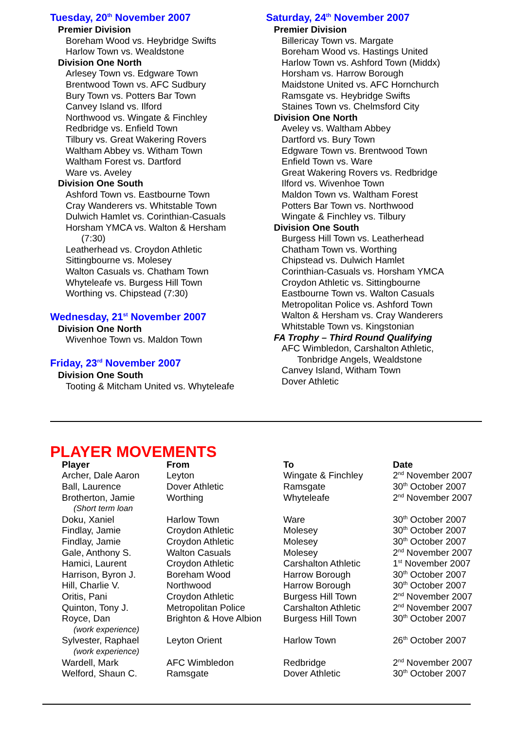Tuesday, 20<sup>th</sup> November 2007
Premier Division
Boreham Wood vs. Heybridge Swifts
Harlow Town vs. Wealdstone
Division One North
Arlesey Town vs. Edgware Town
Brentwood Town vs. AFC Sudbury
Bury Town vs. Potters Bar Town
Canvey Island vs. Ilford
Northwood vs. Wingate & Finchley
Redbridge vs. Enfield Town
Tilbury vs. Great Wakering Rovers
Waltham Abbey vs. Witham Town
Waltham Forest vs. Dartford
Ware vs. Aveley
Division One South
Ashford Town vs. Eastbourne Town
Cray Wanderers vs. Whitstable Town
Dulwich Hamlet vs. Corinthian-Casuals
Horsham YMCA vs. Walton & Hersham
(7:30)
Leatherhead vs. Croydon Athletic
Sittingbourne vs. Molesey
Walton Casuals vs. Chatham Town
Whyteleafe vs. Burgess Hill Town
Worthing vs. Chipstead (7:30)
Wednesday, 21<sup>st</sup> November 2007
Division One North
Wivenhoe Town vs. Maldon Town
Friday, 23<sup>rd</sup> November 2007
Division One South
Tooting & Mitcham United vs. Whyteleafe
Saturday, 24<sup>th</sup> November 2007
Premier Division
Billericay Town vs. Margate
Boreham Wood vs. Hastings United
Harlow Town vs. Ashford Town (Middx)
Horsham vs. Harrow Borough
Maidstone United vs. AFC Hornchurch
Ramsgate vs. Heybridge Swifts
Staines Town vs. Chelmsford City
Division One North
Aveley vs. Waltham Abbey
Dartford vs. Bury Town
Edgware Town vs. Brentwood Town
Enfield Town vs. Ware
Great Wakering Rovers vs. Redbridge
Ilford vs. Wivenhoe Town
Maldon Town vs. Waltham Forest
Potters Bar Town vs. Northwood
Wingate & Finchley vs. Tilbury
Division One South
Burgess Hill Town vs. Leatherhead
Chatham Town vs. Worthing
Chipstead vs. Dulwich Hamlet
Corinthian-Casuals vs. Horsham YMCA
Croydon Athletic vs. Sittingbourne
Eastbourne Town vs. Walton Casuals
Metropolitan Police vs. Ashford Town
Walton & Hersham vs. Cray Wanderers
Whitstable Town vs. Kingstonian
FA Trophy – Third Round Qualifying
AFC Wimbledon, Carshalton Athletic,
Tonbridge Angels, Wealdstone
Canvey Island, Witham Town
Dover Athletic
PLAYER MOVEMENTS
| Player | From | To | Date |
| --- | --- | --- | --- |
| Archer, Dale Aaron | Leyton | Wingate & Finchley | 2<sup>nd</sup> November 2007 |
| Ball, Laurence | Dover Athletic | Ramsgate | 30<sup>th</sup> October 2007 |
| Brotherton, Jamie | Worthing | Whyteleafe | 2<sup>nd</sup> November 2007 |
| (Short term loan | | | |
| Doku, Xaniel | Harlow Town | Ware | 30<sup>th</sup> October 2007 |
| Findlay, Jamie | Croydon Athletic | Molesey | 30<sup>th</sup> October 2007 |
| Findlay, Jamie | Croydon Athletic | Molesey | 30<sup>th</sup> October 2007 |
| Gale, Anthony S. | Walton Casuals | Molesey | 2<sup>nd</sup> November 2007 |
| Hamici, Laurent | Croydon Athletic | Carshalton Athletic | 1<sup>st</sup> November 2007 |
| Harrison, Byron J. | Boreham Wood | Harrow Borough | 30<sup>th</sup> October 2007 |
| Hill, Charlie V. | Northwood | Harrow Borough | 30<sup>th</sup> October 2007 |
| Oritis, Pani | Croydon Athletic | Burgess Hill Town | 2<sup>nd</sup> November 2007 |
| Quinton, Tony J. | Metropolitan Police | Carshalton Athletic | 2<sup>nd</sup> November 2007 |
| Royce, Dan | Brighton & Hove Albion | Burgess Hill Town | 30<sup>th</sup> October 2007 |
| (work experience) | | | |
| Sylvester, Raphael | Leyton Orient | Harlow Town | 26<sup>th</sup> October 2007 |
| (work experience) | | | |
| Wardell, Mark | AFC Wimbledon | Redbridge | 2<sup>nd</sup> November 2007 |
| Welford, Shaun C. | Ramsgate | Dover Athletic | 30<sup>th</sup> October 2007 |